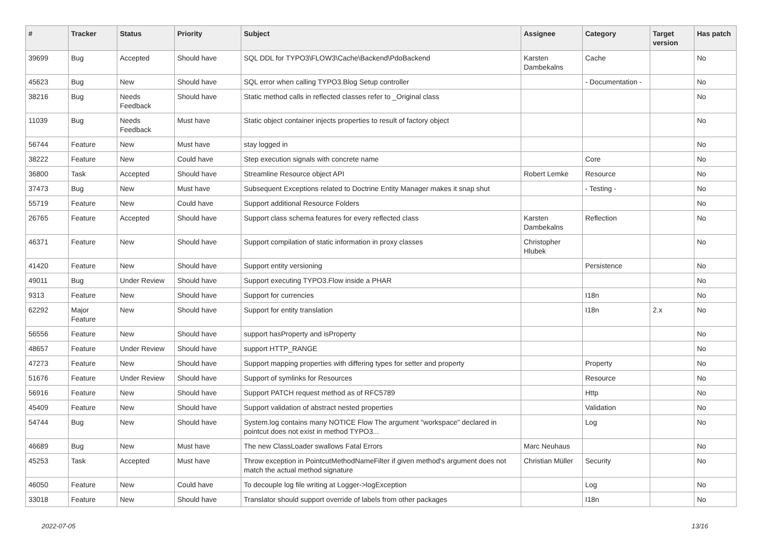| # | Tracker | Status | Priority | Subject | Assignee | Category | Target version | Has patch |
| --- | --- | --- | --- | --- | --- | --- | --- | --- |
| 39699 | Bug | Accepted | Should have | SQL DDL for TYPO3\FLOW3\Cache\Backend\PdoBackend | Karsten Dambekalns | Cache | | No |
| 45623 | Bug | New | Should have | SQL error when calling TYPO3.Blog Setup controller | | - Documentation - | | No |
| 38216 | Bug | Needs Feedback | Should have | Static method calls in reflected classes refer to _Original class | | | | No |
| 11039 | Bug | Needs Feedback | Must have | Static object container injects properties to result of factory object | | | | No |
| 56744 | Feature | New | Must have | stay logged in | | | | No |
| 38222 | Feature | New | Could have | Step execution signals with concrete name | | Core | | No |
| 36800 | Task | Accepted | Should have | Streamline Resource object API | Robert Lemke | Resource | | No |
| 37473 | Bug | New | Must have | Subsequent Exceptions related to Doctrine Entity Manager makes it snap shut | | - Testing - | | No |
| 55719 | Feature | New | Could have | Support additional Resource Folders | | | | No |
| 26765 | Feature | Accepted | Should have | Support class schema features for every reflected class | Karsten Dambekalns | Reflection | | No |
| 46371 | Feature | New | Should have | Support compilation of static information in proxy classes | Christopher Hlubek | | | No |
| 41420 | Feature | New | Should have | Support entity versioning | | Persistence | | No |
| 49011 | Bug | Under Review | Should have | Support executing TYPO3.Flow inside a PHAR | | | | No |
| 9313 | Feature | New | Should have | Support for currencies | | I18n | | No |
| 62292 | Major Feature | New | Should have | Support for entity translation | | I18n | 2.x | No |
| 56556 | Feature | New | Should have | support hasProperty and isProperty | | | | No |
| 48657 | Feature | Under Review | Should have | support HTTP_RANGE | | | | No |
| 47273 | Feature | New | Should have | Support mapping properties with differing types for setter and property | | Property | | No |
| 51676 | Feature | Under Review | Should have | Support of symlinks for Resources | | Resource | | No |
| 56916 | Feature | New | Should have | Support PATCH request method as of RFC5789 | | Http | | No |
| 45409 | Feature | New | Should have | Support validation of abstract nested properties | | Validation | | No |
| 54744 | Bug | New | Should have | System.log contains many NOTICE Flow The argument "workspace" declared in pointcut does not exist in method TYPO3... | | Log | | No |
| 46689 | Bug | New | Must have | The new ClassLoader swallows Fatal Errors | Marc Neuhaus | | | No |
| 45253 | Task | Accepted | Must have | Throw exception in PointcutMethodNameFilter if given method's argument does not match the actual method signature | Christian Müller | Security | | No |
| 46050 | Feature | New | Could have | To decouple log file writing at Logger->logException | | Log | | No |
| 33018 | Feature | New | Should have | Translator should support override of labels from other packages | | I18n | | No |
2022-07-05 13/16